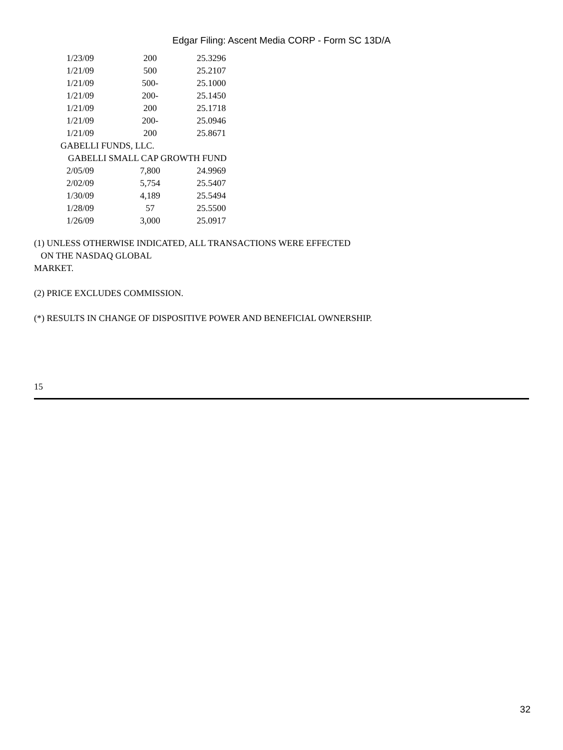Edgar Filing: Ascent Media CORP - Form SC 13D/A
| 1/23/09 | 200 | 25.3296 |
| 1/21/09 | 500 | 25.2107 |
| 1/21/09 | 500- | 25.1000 |
| 1/21/09 | 200- | 25.1450 |
| 1/21/09 | 200 | 25.1718 |
| 1/21/09 | 200- | 25.0946 |
| 1/21/09 | 200 | 25.8671 |
| GABELLI FUNDS, LLC. | | |
| GABELLI SMALL CAP GROWTH FUND | | |
| 2/05/09 | 7,800 | 24.9969 |
| 2/02/09 | 5,754 | 25.5407 |
| 1/30/09 | 4,189 | 25.5494 |
| 1/28/09 | 57 | 25.5500 |
| 1/26/09 | 3,000 | 25.0917 |
(1) UNLESS OTHERWISE INDICATED, ALL TRANSACTIONS WERE EFFECTED
ON THE NASDAQ GLOBAL
MARKET.
(2) PRICE EXCLUDES COMMISSION.
(*) RESULTS IN CHANGE OF DISPOSITIVE POWER AND BENEFICIAL OWNERSHIP.
15
32